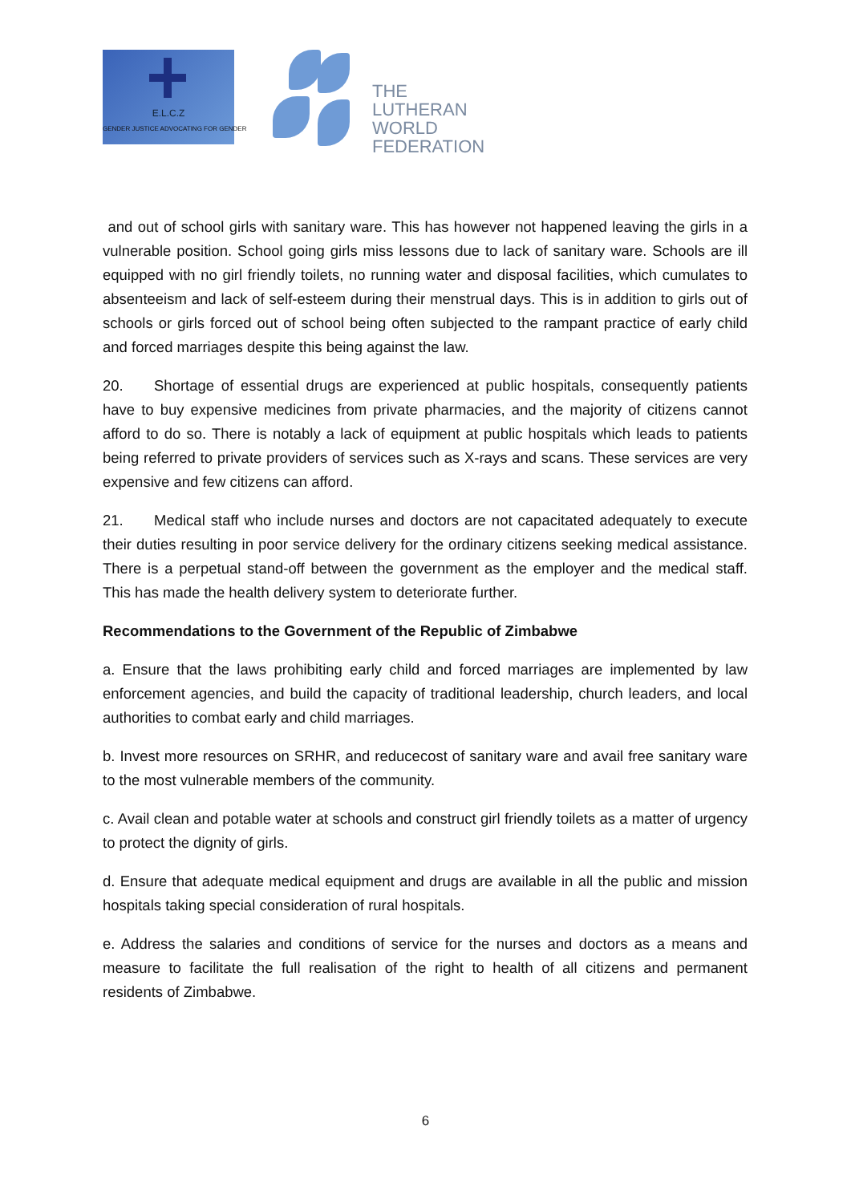E.L.C.Z
GENDER JUSTICE ADVOCATING FOR GENDER
THE
LUTHERAN
WORLD
FEDERATION
and out of school girls with sanitary ware. This has however not happened leaving the girls in a vulnerable position. School going girls miss lessons due to lack of sanitary ware. Schools are ill equipped with no girl friendly toilets, no running water and disposal facilities, which cumulates to absenteeism and lack of self-esteem during their menstrual days. This is in addition to girls out of schools or girls forced out of school being often subjected to the rampant practice of early child and forced marriages despite this being against the law.
20. Shortage of essential drugs are experienced at public hospitals, consequently patients have to buy expensive medicines from private pharmacies, and the majority of citizens cannot afford to do so. There is notably a lack of equipment at public hospitals which leads to patients being referred to private providers of services such as X-rays and scans. These services are very expensive and few citizens can afford.
21. Medical staff who include nurses and doctors are not capacitated adequately to execute their duties resulting in poor service delivery for the ordinary citizens seeking medical assistance. There is a perpetual stand-off between the government as the employer and the medical staff. This has made the health delivery system to deteriorate further.
Recommendations to the Government of the Republic of Zimbabwe
a. Ensure that the laws prohibiting early child and forced marriages are implemented by law enforcement agencies, and build the capacity of traditional leadership, church leaders, and local authorities to combat early and child marriages.
b. Invest more resources on SRHR, and reducecost of sanitary ware and avail free sanitary ware to the most vulnerable members of the community.
c. Avail clean and potable water at schools and construct girl friendly toilets as a matter of urgency to protect the dignity of girls.
d. Ensure that adequate medical equipment and drugs are available in all the public and mission hospitals taking special consideration of rural hospitals.
e. Address the salaries and conditions of service for the nurses and doctors as a means and measure to facilitate the full realisation of the right to health of all citizens and permanent residents of Zimbabwe.
6